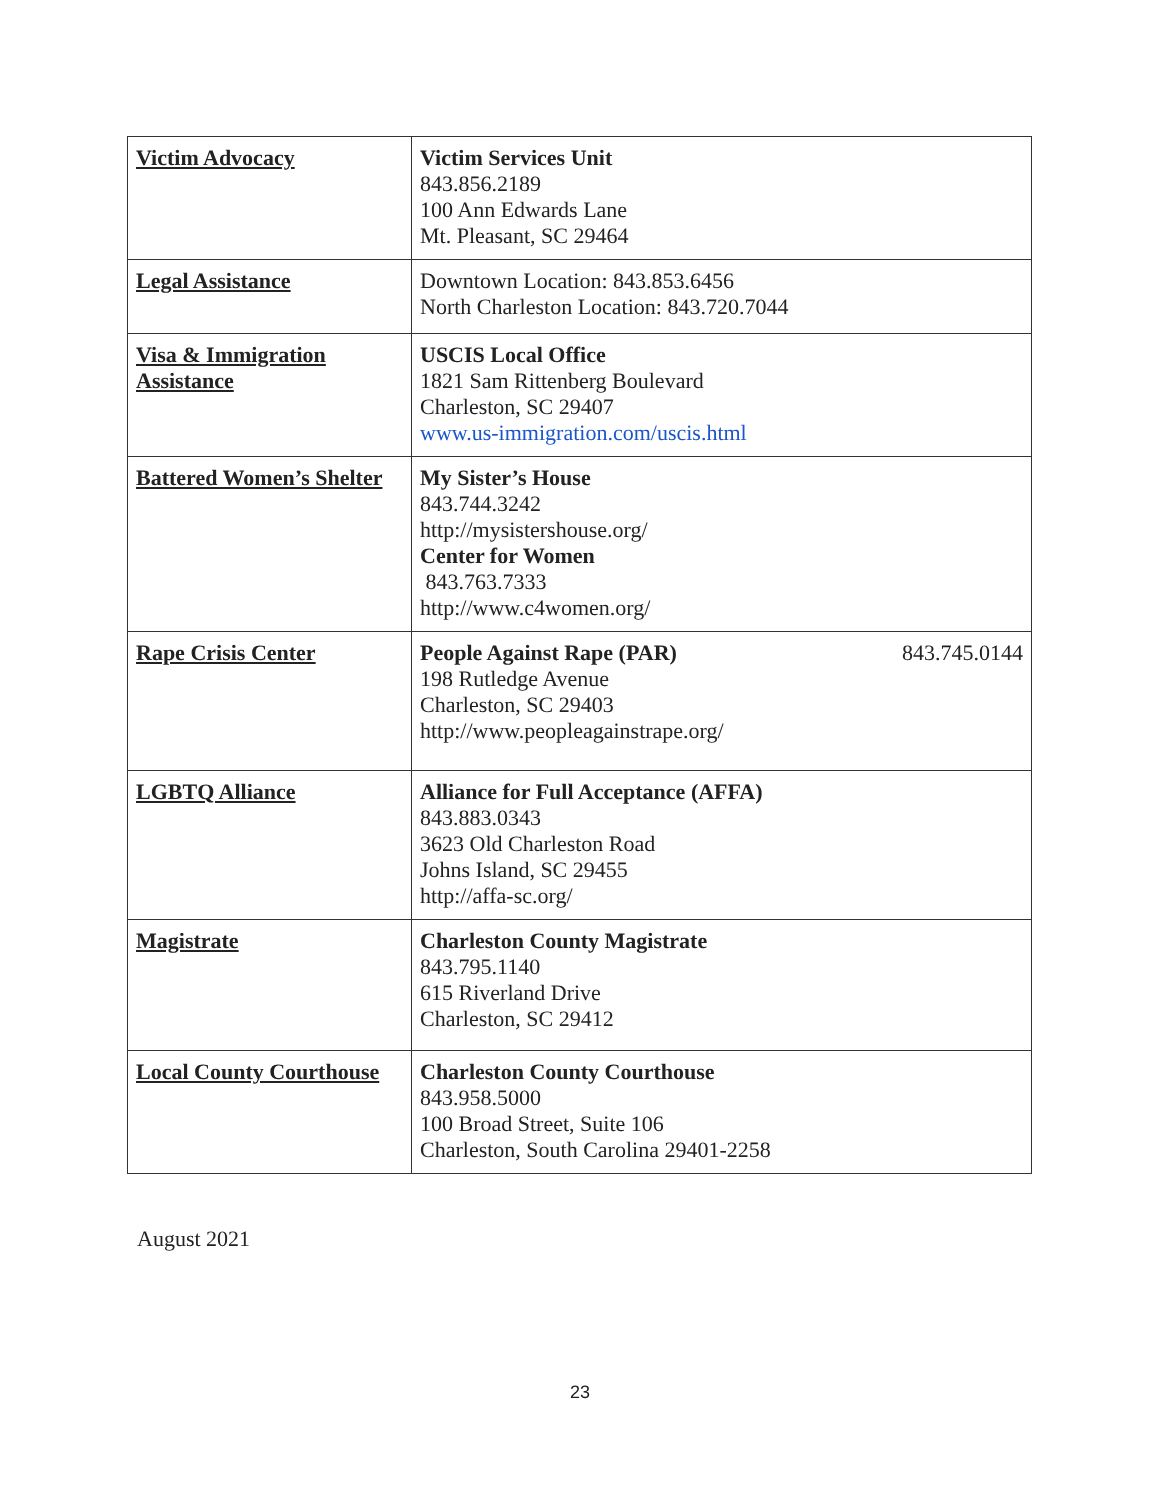| Victim Advocacy | Victim Services Unit 843.856.2189 100 Ann Edwards Lane Mt. Pleasant, SC 29464 |
| Legal Assistance | Downtown Location: 843.853.6456 North Charleston Location: 843.720.7044 |
| Visa & Immigration Assistance | USCIS Local Office 1821 Sam Rittenberg Boulevard Charleston, SC 29407 www.us-immigration.com/uscis.html |
| Battered Women’s Shelter | My Sister’s House 843.744.3242 http://mysistershouse.org/ Center for Women 843.763.7333 http://www.c4women.org/ |
| Rape Crisis Center | People Against Rape (PAR) 843.745.0144 198 Rutledge Avenue Charleston, SC 29403 http://www.peopleagainstrape.org/ |
| LGBTQ Alliance | Alliance for Full Acceptance (AFFA) 843.883.0343 3623 Old Charleston Road Johns Island, SC 29455 http://affa-sc.org/ |
| Magistrate | Charleston County Magistrate 843.795.1140 615 Riverland Drive Charleston, SC 29412 |
| Local County Courthouse | Charleston County Courthouse 843.958.5000 100 Broad Street, Suite 106 Charleston, South Carolina 29401-2258 |
August 2021
23